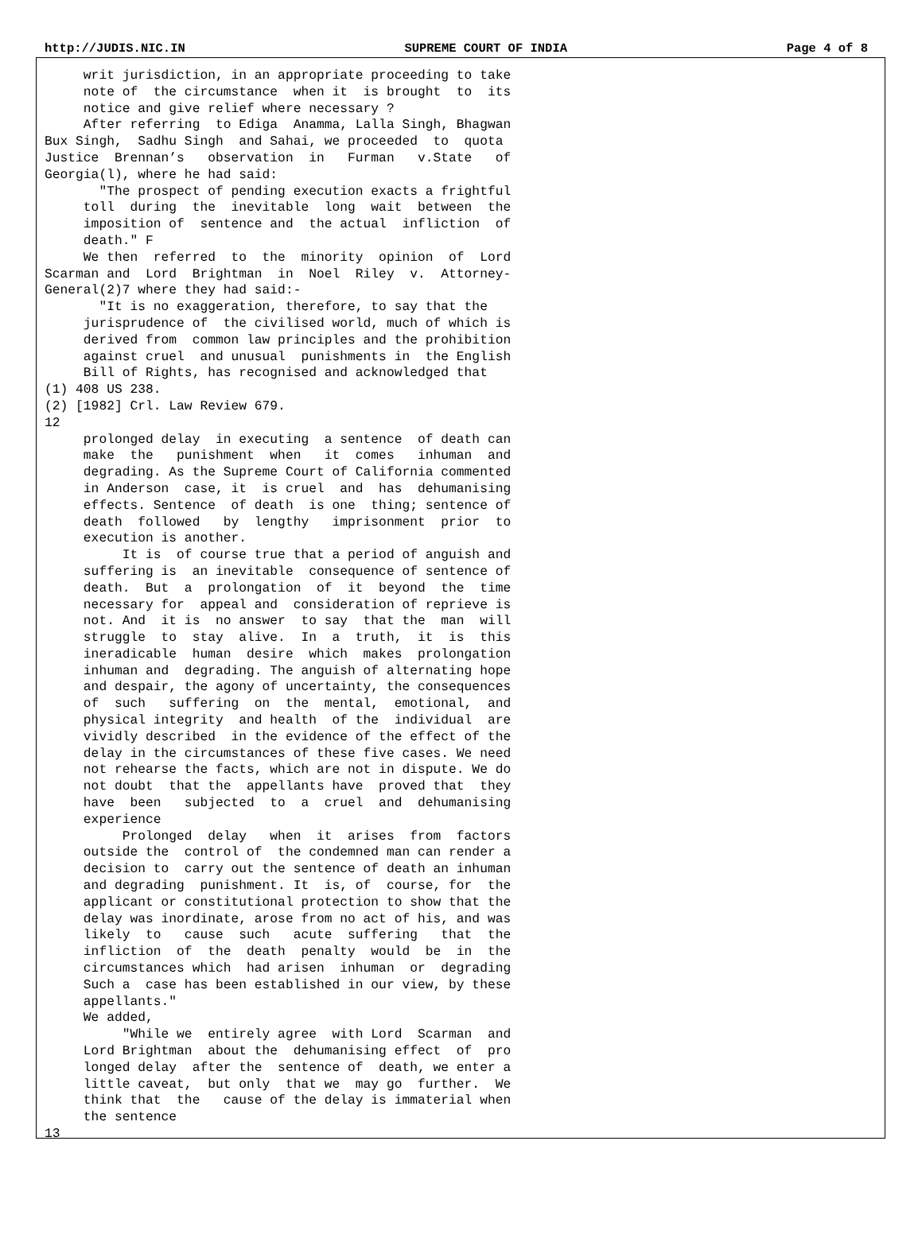http://JUDIS.NIC.IN SUPREME COURT OF INDIA Page 4 of 8
     writ jurisdiction, in an appropriate proceeding to take
     note of  the circumstance  when it  is brought  to  its
     notice and give relief where necessary ?
     After referring  to Ediga  Anamma, Lalla Singh, Bhagwan
Bux Singh,  Sadhu Singh  and Sahai, we proceeded  to  quota
Justice  Brennan’s   observation  in   Furman   v.State   of
Georgia(l), where he had said:
       "The prospect of pending execution exacts a frightful
     toll  during  the  inevitable  long  wait  between  the
     imposition of  sentence and  the actual  infliction  of
     death." F
     We then  referred  to  the  minority  opinion  of  Lord
Scarman and  Lord  Brightman  in  Noel  Riley  v.  Attorney-
General(2)7 where they had said:-
       "It is no exaggeration, therefore, to say that the
     jurisprudence of  the civilised world, much of which is
     derived from  common law principles and the prohibition
     against cruel  and unusual  punishments in  the English
     Bill of Rights, has recognised and acknowledged that
(1) 408 US 238.
(2) [1982] Crl. Law Review 679.
12
     prolonged delay  in executing  a sentence  of death can
     make  the   punishment  when   it  comes   inhuman  and
     degrading. As the Supreme Court of California commented
     in Anderson  case, it  is cruel  and  has  dehumanising
     effects. Sentence  of death  is one  thing; sentence of
     death  followed   by  lengthy   imprisonment  prior  to
     execution is another.
          It is  of course true that a period of anguish and
     suffering is  an inevitable  consequence of sentence of
     death.  But  a  prolongation  of  it  beyond  the  time
     necessary for  appeal and  consideration of reprieve is
     not. And  it is  no answer  to say  that the  man  will
     struggle  to  stay  alive.  In  a  truth,  it  is  this
     ineradicable  human  desire  which  makes  prolongation
     inhuman and  degrading. The anguish of alternating hope
     and despair, the agony of uncertainty, the consequences
     of  such   suffering  on  the  mental,  emotional,  and
     physical integrity  and health  of the  individual  are
     vividly described  in the evidence of the effect of the
     delay in the circumstances of these five cases. We need
     not rehearse the facts, which are not in dispute. We do
     not doubt  that the  appellants have  proved that  they
     have  been   subjected  to  a  cruel  and  dehumanising
     experience
          Prolonged  delay   when  it  arises  from  factors
     outside the  control of  the condemned man can render a
     decision to  carry out the sentence of death an inhuman
     and degrading  punishment. It  is, of  course, for  the
     applicant or constitutional protection to show that the
     delay was inordinate, arose from no act of his, and was
     likely  to   cause  such   acute  suffering   that  the
     infliction  of  the  death  penalty  would  be  in  the
     circumstances which  had arisen  inhuman  or  degrading
     Such a  case has been established in our view, by these
     appellants."
     We added,
          "While we  entirely agree  with Lord  Scarman  and
     Lord Brightman  about the  dehumanising effect  of  pro
     longed delay  after the  sentence of  death, we enter a
     little caveat,  but only  that we  may go  further.  We
     think that  the   cause of the delay is immaterial when
     the sentence
13